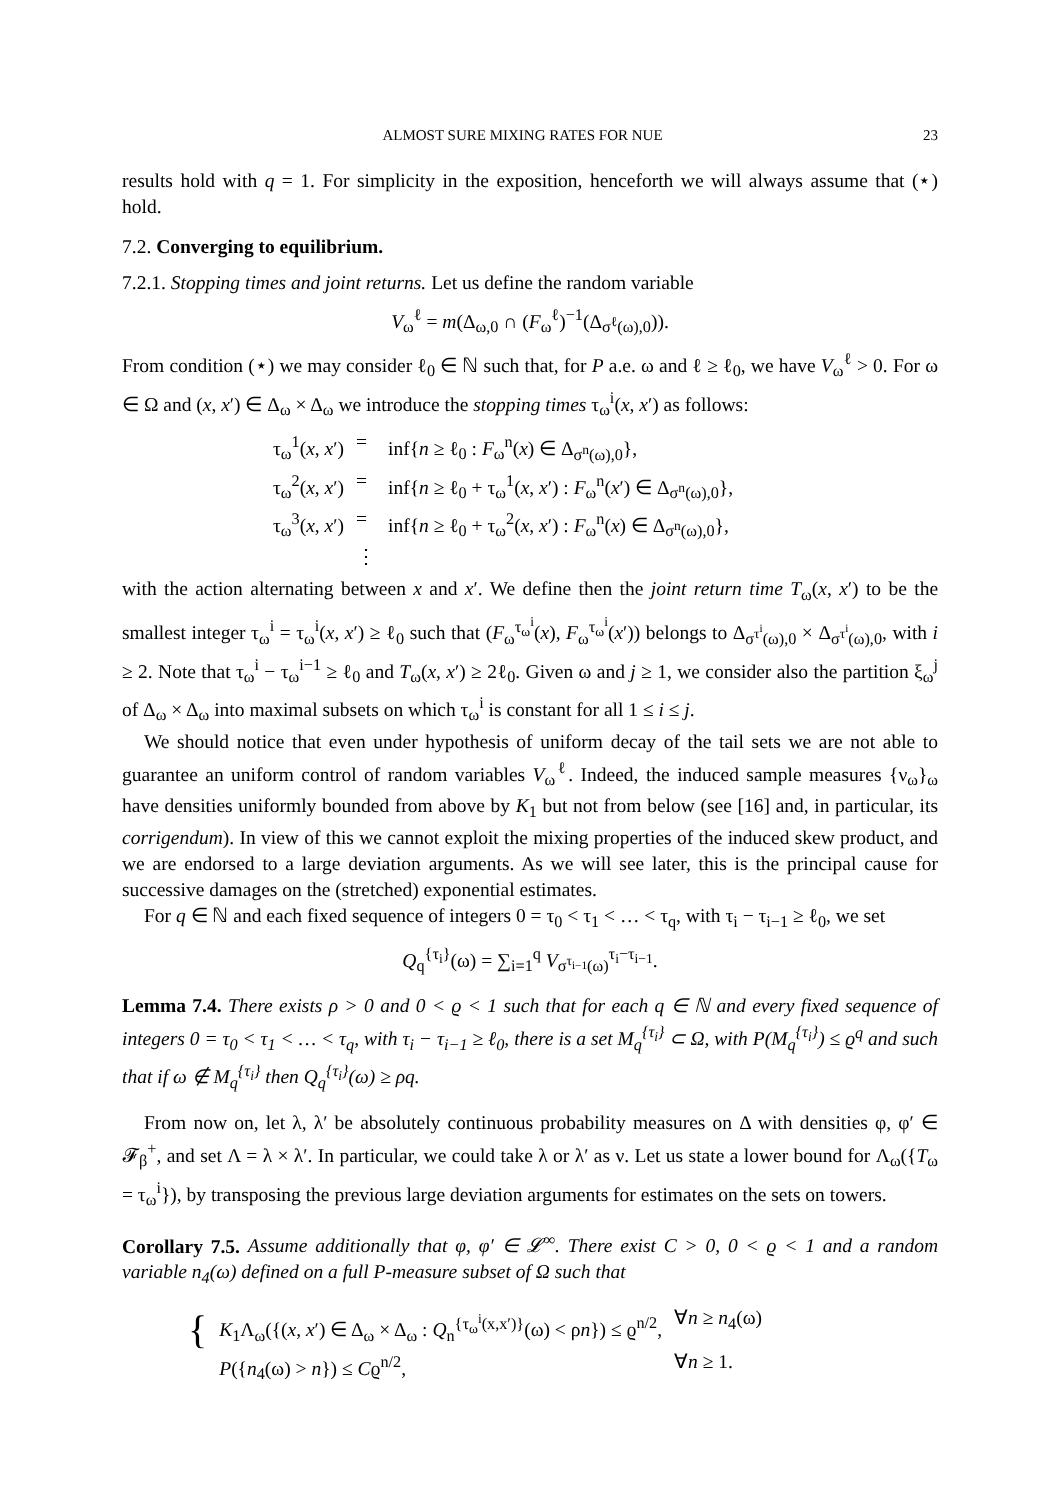ALMOST SURE MIXING RATES FOR NUE 23
results hold with q = 1. For simplicity in the exposition, henceforth we will always assume that (⋆) hold.
7.2. Converging to equilibrium.
7.2.1. Stopping times and joint returns. Let us define the random variable
V<sub>ω</sub><sup>ℓ</sup> = m(Δ<sub>ω,0</sub> ∩ (F<sub>ω</sub><sup>ℓ</sup>)<sup>−1</sup>(Δ<sub>σ<sup>ℓ</sup>(ω),0</sub>)).
From condition (⋆) we may consider ℓ<sub>0</sub> ∈ ℕ such that, for P a.e. ω and ℓ ≥ ℓ<sub>0</sub>, we have V<sub>ω</sub><sup>ℓ</sup> > 0. For ω ∈ Ω and (x, x′) ∈ Δ<sub>ω</sub> × Δ<sub>ω</sub> we introduce the stopping times τ<sub>ω</sub><sup>i</sup>(x, x′) as follows:
| τ<sub>ω</sub><sup>1</sup>( x , x ′) | = | inf{ n ≥ ℓ<sub>0</sub> : F<sub>ω</sub><sup>n</sup>( x ) ∈ Δ<sub>σ<sup>n</sup>(ω),0</sub>}, |
| τ<sub>ω</sub><sup>2</sup>( x , x ′) | = | inf{ n ≥ ℓ<sub>0</sub> + τ<sub>ω</sub><sup>1</sup>( x , x ′) : F<sub>ω</sub><sup>n</sup>( x ′) ∈ Δ<sub>σ<sup>n</sup>(ω),0</sub>}, |
| τ<sub>ω</sub><sup>3</sup>( x , x ′) | = | inf{ n ≥ ℓ<sub>0</sub> + τ<sub>ω</sub><sup>2</sup>( x , x ′) : F<sub>ω</sub><sup>n</sup>( x ) ∈ Δ<sub>σ<sup>n</sup>(ω),0</sub>}, |
| | ⋮ | |
with the action alternating between x and x′. We define then the joint return time T<sub>ω</sub>(x, x′) to be the smallest integer τ<sub>ω</sub><sup>i</sup> = τ<sub>ω</sub><sup>i</sup>(x, x′) ≥ ℓ<sub>0</sub> such that (F<sub>ω</sub><sup>τ<sub>ω</sub><sup>i</sup></sup>(x), F<sub>ω</sub><sup>τ<sub>ω</sub><sup>i</sup></sup>(x′)) belongs to Δ<sub>σ<sup>τ<sup>i</sup></sup>(ω),0</sub> × Δ<sub>σ<sup>τ<sup>i</sup></sup>(ω),0</sub>, with i ≥ 2. Note that τ<sub>ω</sub><sup>i</sup> − τ<sub>ω</sub><sup>i−1</sup> ≥ ℓ<sub>0</sub> and T<sub>ω</sub>(x, x′) ≥ 2ℓ<sub>0</sub>. Given ω and j ≥ 1, we consider also the partition ξ<sub>ω</sub><sup>j</sup> of Δ<sub>ω</sub> × Δ<sub>ω</sub> into maximal subsets on which τ<sub>ω</sub><sup>i</sup> is constant for all 1 ≤ i ≤ j.
We should notice that even under hypothesis of uniform decay of the tail sets we are not able to guarantee an uniform control of random variables V<sub>ω</sub><sup>ℓ</sup>. Indeed, the induced sample measures {ν<sub>ω</sub>}<sub>ω</sub> have densities uniformly bounded from above by K<sub>1</sub> but not from below (see [16] and, in particular, its corrigendum). In view of this we cannot exploit the mixing properties of the induced skew product, and we are endorsed to a large deviation arguments. As we will see later, this is the principal cause for successive damages on the (stretched) exponential estimates.
For q ∈ ℕ and each fixed sequence of integers 0 = τ<sub>0</sub> < τ<sub>1</sub> < … < τ<sub>q</sub>, with τ<sub>i</sub> − τ<sub>i−1</sub> ≥ ℓ<sub>0</sub>, we set
Q<sub>q</sub><sup>{τ<sub>i</sub>}</sup>(ω) = ∑<sub>i=1</sub><sup>q</sup> V<sub>σ<sup>τ<sub>i−1</sub></sup>(ω)</sub><sup>τ<sub>i</sub>−τ<sub>i−1</sub></sup>.
Lemma 7.4. There exists ρ > 0 and 0 < ϱ < 1 such that for each q ∈ ℕ and every fixed sequence of integers 0 = τ<sub>0</sub> < τ<sub>1</sub> < … < τ<sub>q</sub>, with τ<sub>i</sub> − τ<sub>i−1</sub> ≥ ℓ<sub>0</sub>, there is a set M<sub>q</sub><sup>{τ<sub>i</sub>}</sup> ⊂ Ω, with P(M<sub>q</sub><sup>{τ<sub>i</sub>}</sup>) ≤ ϱ<sup>q</sup> and such that if ω ∉ M<sub>q</sub><sup>{τ<sub>i</sub>}</sup> then Q<sub>q</sub><sup>{τ<sub>i</sub>}</sup>(ω) ≥ ρq.
From now on, let λ, λ′ be absolutely continuous probability measures on Δ with densities φ, φ′ ∈ 𝓕<sub>β</sub><sup>+</sup>, and set Λ = λ × λ′. In particular, we could take λ or λ′ as ν. Let us state a lower bound for Λ<sub>ω</sub>({T<sub>ω</sub> = τ<sub>ω</sub><sup>i</sup>}), by transposing the previous large deviation arguments for estimates on the sets on towers.
Corollary 7.5. Assume additionally that φ, φ′ ∈ 𝓛<sup>∞</sup>. There exist C > 0, 0 < ϱ < 1 and a random variable n<sub>4</sub>(ω) defined on a full P-measure subset of Ω such that
| { | K<sub>1</sub>Λ<sub>ω</sub>({( x , x ′) ∈ Δ<sub>ω</sub> × Δ<sub>ω</sub> : Q<sub>n</sub><sup>{τ<sub>ω</sub><sup>i</sup>(x,x′)}</sup>(ω) < ρ n }) ≤ ϱ<sup>n/2</sup>, | ∀ n ≥ n<sub>4</sub>(ω) |
| | P ({ n<sub>4</sub>(ω) > n }) ≤ C ϱ<sup>n/2</sup>, | ∀ n ≥ 1. |